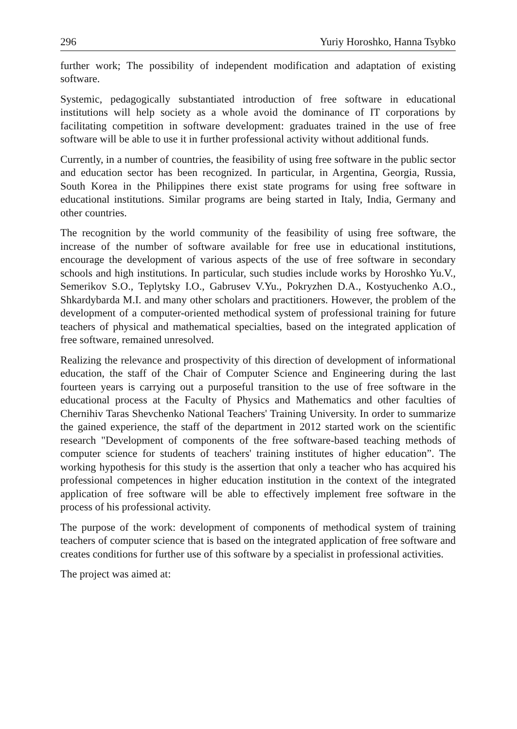296 Yuriy Horoshko, Hanna Tsybko
further work; The possibility of independent modification and adaptation of existing software.
Systemic, pedagogically substantiated introduction of free software in educational institutions will help society as a whole avoid the dominance of IT corporations by facilitating competition in software development: graduates trained in the use of free software will be able to use it in further professional activity without additional funds.
Currently, in a number of countries, the feasibility of using free software in the public sector and education sector has been recognized. In particular, in Argentina, Georgia, Russia, South Korea in the Philippines there exist state programs for using free software in educational institutions. Similar programs are being started in Italy, India, Germany and other countries.
The recognition by the world community of the feasibility of using free software, the increase of the number of software available for free use in educational institutions, encourage the development of various aspects of the use of free software in secondary schools and high institutions. In particular, such studies include works by Horoshko Yu.V., Semerikov S.O., Teplytsky I.O., Gabrusev V.Yu., Pokryzhen D.A., Kostyuchenko A.O., Shkardybarda M.I. and many other scholars and practitioners. However, the problem of the development of a computer-oriented methodical system of professional training for future teachers of physical and mathematical specialties, based on the integrated application of free software, remained unresolved.
Realizing the relevance and prospectivity of this direction of development of informational education, the staff of the Chair of Computer Science and Engineering during the last fourteen years is carrying out a purposeful transition to the use of free software in the educational process at the Faculty of Physics and Mathematics and other faculties of Chernihiv Taras Shevchenko National Teachers' Training University. In order to summarize the gained experience, the staff of the department in 2012 started work on the scientific research "Development of components of the free software-based teaching methods of computer science for students of teachers' training institutes of higher education”. The working hypothesis for this study is the assertion that only a teacher who has acquired his professional competences in higher education institution in the context of the integrated application of free software will be able to effectively implement free software in the process of his professional activity.
The purpose of the work: development of components of methodical system of training teachers of computer science that is based on the integrated application of free software and creates conditions for further use of this software by a specialist in professional activities.
The project was aimed at: